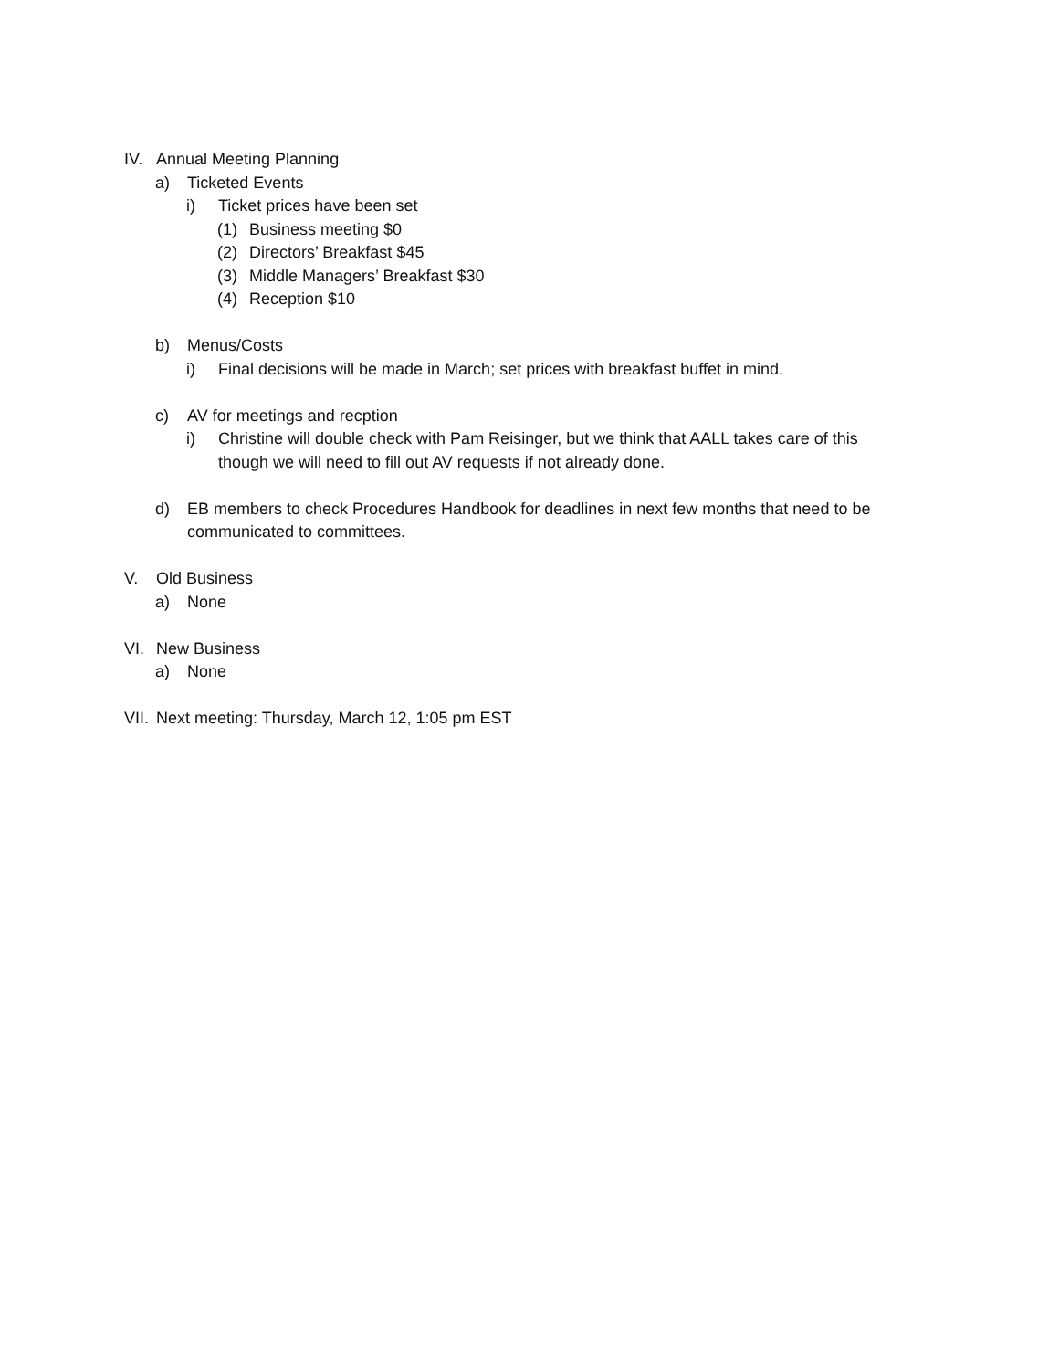IV. Annual Meeting Planning
a) Ticketed Events
i) Ticket prices have been set
(1) Business meeting $0
(2) Directors’ Breakfast $45
(3) Middle Managers’ Breakfast $30
(4) Reception $10
b) Menus/Costs
i) Final decisions will be made in March; set prices with breakfast buffet in mind.
c) AV for meetings and recption
i) Christine will double check with Pam Reisinger, but we think that AALL takes care of this though we will need to fill out AV requests if not already done.
d) EB members to check Procedures Handbook for deadlines in next few months that need to be communicated to committees.
V. Old Business
a) None
VI. New Business
a) None
VII. Next meeting: Thursday, March 12, 1:05 pm EST